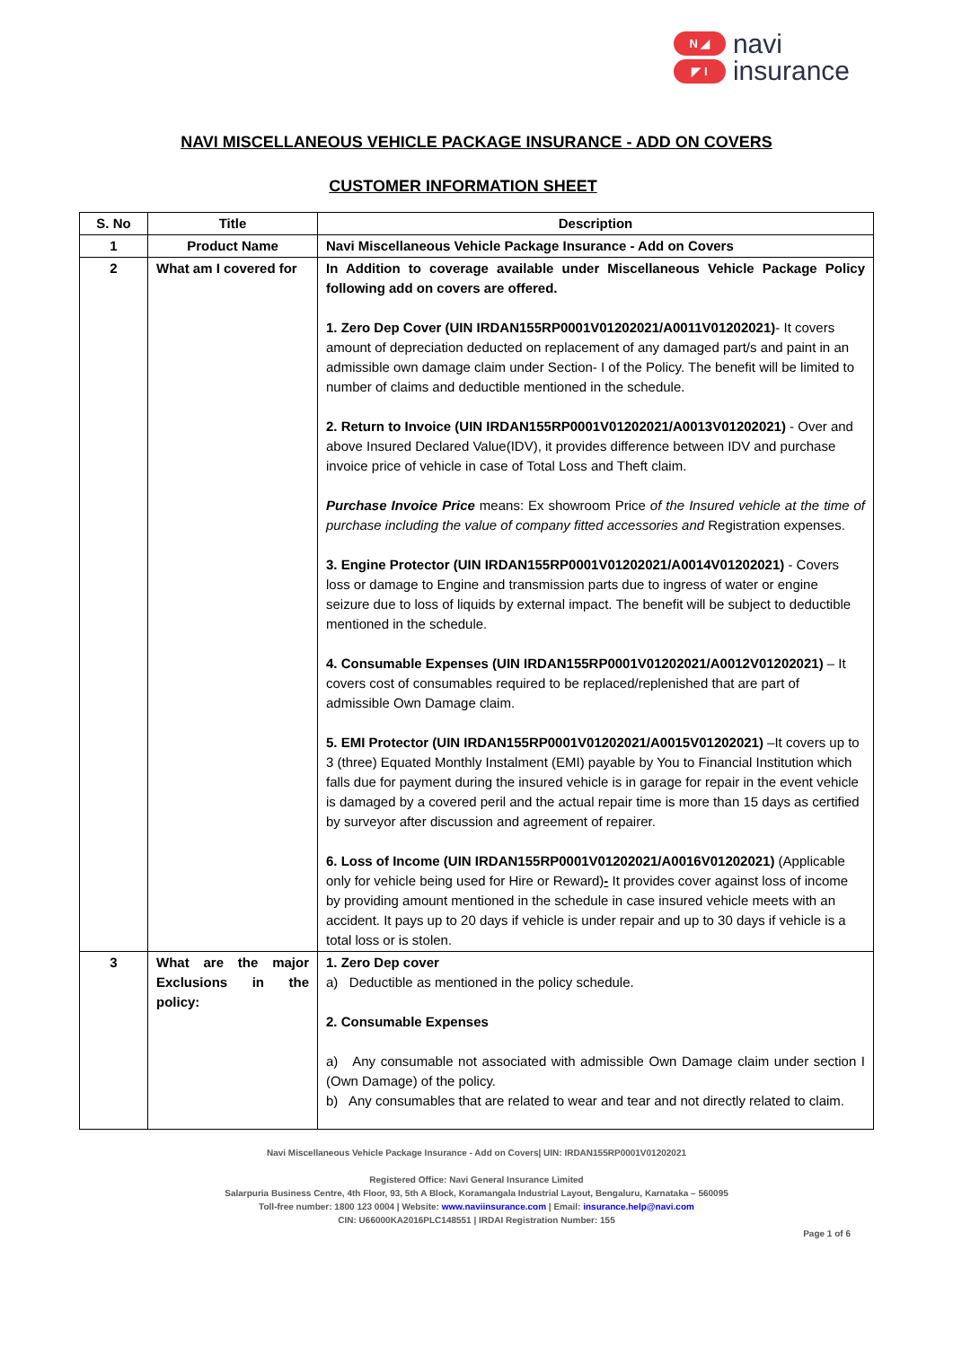N ◢
◤ I
navi
insurance
NAVI MISCELLANEOUS VEHICLE PACKAGE INSURANCE - ADD ON COVERS
CUSTOMER INFORMATION SHEET
| S. No | Title | Description |
| --- | --- | --- |
| 1 | Product Name | Navi Miscellaneous Vehicle Package Insurance - Add on Covers |
| 2 | What am I covered for | In Addition to coverage available under Miscellaneous Vehicle Package Policy following add on covers are offered. 1. Zero Dep Cover (UIN IRDAN155RP0001V01202021/A0011V01202021) - It covers amount of depreciation deducted on replacement of any damaged part/s and paint in an admissible own damage claim under Section- I of the Policy. The benefit will be limited to number of claims and deductible mentioned in the schedule. 2. Return to Invoice (UIN IRDAN155RP0001V01202021/A0013V01202021) - Over and above Insured Declared Value(IDV), it provides difference between IDV and purchase invoice price of vehicle in case of Total Loss and Theft claim. Purchase Invoice Price means: Ex showroom Price of the Insured vehicle at the time of purchase including the value of company fitted accessories and Registration expenses. 3. Engine Protector (UIN IRDAN155RP0001V01202021/A0014V01202021) - Covers loss or damage to Engine and transmission parts due to ingress of water or engine seizure due to loss of liquids by external impact. The benefit will be subject to deductible mentioned in the schedule. 4. Consumable Expenses (UIN IRDAN155RP0001V01202021/A0012V01202021) – It covers cost of consumables required to be replaced/replenished that are part of admissible Own Damage claim. 5. EMI Protector (UIN IRDAN155RP0001V01202021/A0015V01202021) –It covers up to 3 (three) Equated Monthly Instalment (EMI) payable by You to Financial Institution which falls due for payment during the insured vehicle is in garage for repair in the event vehicle is damaged by a covered peril and the actual repair time is more than 15 days as certified by surveyor after discussion and agreement of repairer. 6. Loss of Income (UIN IRDAN155RP0001V01202021/A0016V01202021) (Applicable only for vehicle being used for Hire or Reward) - It provides cover against loss of income by providing amount mentioned in the schedule in case insured vehicle meets with an accident. It pays up to 20 days if vehicle is under repair and up to 30 days if vehicle is a total loss or is stolen. |
| 3 | What are the major Exclusions in the policy: | 1. Zero Dep cover a) Deductible as mentioned in the policy schedule. 2. Consumable Expenses a) Any consumable not associated with admissible Own Damage claim under section I (Own Damage) of the policy. b) Any consumables that are related to wear and tear and not directly related to claim. |
Navi Miscellaneous Vehicle Package Insurance - Add on Covers| UIN: IRDAN155RP0001V01202021
Registered Office: Navi General Insurance Limited
Salarpuria Business Centre, 4th Floor, 93, 5th A Block, Koramangala Industrial Layout, Bengaluru, Karnataka – 560095
Toll-free number: 1800 123 0004 | Website: www.naviinsurance.com | Email: insurance.help@navi.com
CIN: U66000KA2016PLC148551 | IRDAI Registration Number: 155
Page 1 of 6